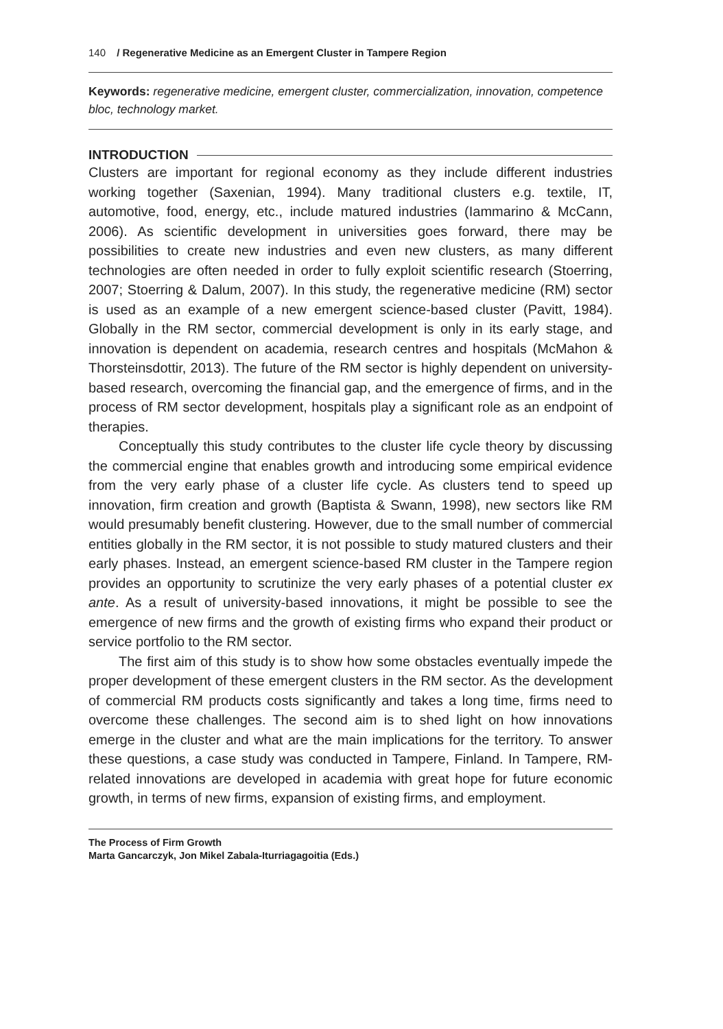140 / Regenerative Medicine as an Emergent Cluster in Tampere Region
Keywords: regenerative medicine, emergent cluster, commercialization, innovation, competence bloc, technology market.
INTRODUCTION
Clusters are important for regional economy as they include different industries working together (Saxenian, 1994). Many traditional clusters e.g. textile, IT, automotive, food, energy, etc., include matured industries (Iammarino & McCann, 2006). As scientific development in universities goes forward, there may be possibilities to create new industries and even new clusters, as many different technologies are often needed in order to fully exploit scientific research (Stoerring, 2007; Stoerring & Dalum, 2007). In this study, the regenerative medicine (RM) sector is used as an example of a new emergent science-based cluster (Pavitt, 1984). Globally in the RM sector, commercial development is only in its early stage, and innovation is dependent on academia, research centres and hospitals (McMahon & Thorsteinsdottir, 2013). The future of the RM sector is highly dependent on university-based research, overcoming the financial gap, and the emergence of firms, and in the process of RM sector development, hospitals play a significant role as an endpoint of therapies.
Conceptually this study contributes to the cluster life cycle theory by discussing the commercial engine that enables growth and introducing some empirical evidence from the very early phase of a cluster life cycle. As clusters tend to speed up innovation, firm creation and growth (Baptista & Swann, 1998), new sectors like RM would presumably benefit clustering. However, due to the small number of commercial entities globally in the RM sector, it is not possible to study matured clusters and their early phases. Instead, an emergent science-based RM cluster in the Tampere region provides an opportunity to scrutinize the very early phases of a potential cluster ex ante. As a result of university-based innovations, it might be possible to see the emergence of new firms and the growth of existing firms who expand their product or service portfolio to the RM sector.
The first aim of this study is to show how some obstacles eventually impede the proper development of these emergent clusters in the RM sector. As the development of commercial RM products costs significantly and takes a long time, firms need to overcome these challenges. The second aim is to shed light on how innovations emerge in the cluster and what are the main implications for the territory. To answer these questions, a case study was conducted in Tampere, Finland. In Tampere, RM-related innovations are developed in academia with great hope for future economic growth, in terms of new firms, expansion of existing firms, and employment.
The Process of Firm Growth
Marta Gancarczyk, Jon Mikel Zabala-Iturriagagoitia (Eds.)